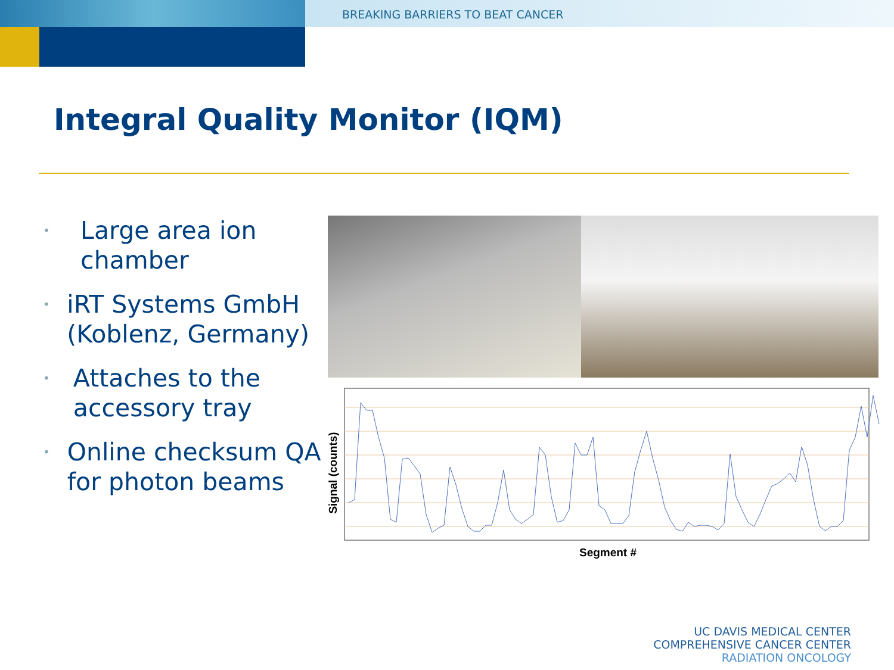BREAKING BARRIERS TO BEAT CANCER
Integral Quality Monitor (IQM)
• Large area ion chamber
• iRT Systems GmbH (Koblenz, Germany)
• Attaches to the accessory tray
• Online checksum QA for photon beams
Signal (counts)
Segment #
UC DAVIS MEDICAL CENTER
COMPREHENSIVE CANCER CENTER
RADIATION ONCOLOGY